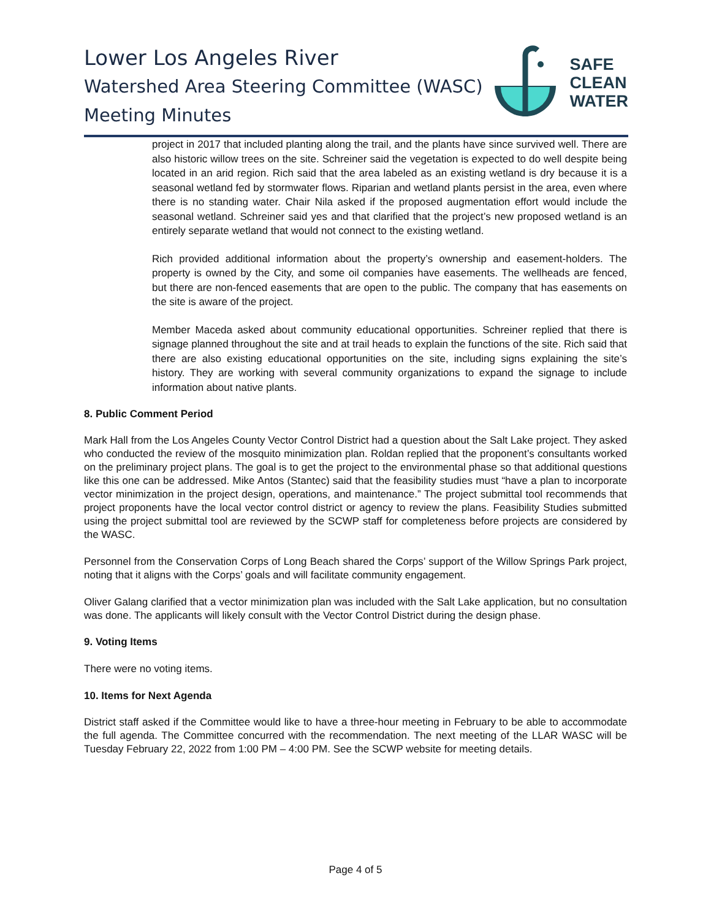Lower Los Angeles River
Watershed Area Steering Committee (WASC)
Meeting Minutes
SAFE
CLEAN
WATER
project in 2017 that included planting along the trail, and the plants have since survived well. There are also historic willow trees on the site. Schreiner said the vegetation is expected to do well despite being located in an arid region. Rich said that the area labeled as an existing wetland is dry because it is a seasonal wetland fed by stormwater flows. Riparian and wetland plants persist in the area, even where there is no standing water. Chair Nila asked if the proposed augmentation effort would include the seasonal wetland. Schreiner said yes and that clarified that the project’s new proposed wetland is an entirely separate wetland that would not connect to the existing wetland.
Rich provided additional information about the property’s ownership and easement-holders. The property is owned by the City, and some oil companies have easements. The wellheads are fenced, but there are non-fenced easements that are open to the public. The company that has easements on the site is aware of the project.
Member Maceda asked about community educational opportunities. Schreiner replied that there is signage planned throughout the site and at trail heads to explain the functions of the site. Rich said that there are also existing educational opportunities on the site, including signs explaining the site’s history. They are working with several community organizations to expand the signage to include information about native plants.
8. Public Comment Period
Mark Hall from the Los Angeles County Vector Control District had a question about the Salt Lake project. They asked who conducted the review of the mosquito minimization plan. Roldan replied that the proponent’s consultants worked on the preliminary project plans. The goal is to get the project to the environmental phase so that additional questions like this one can be addressed. Mike Antos (Stantec) said that the feasibility studies must “have a plan to incorporate vector minimization in the project design, operations, and maintenance.” The project submittal tool recommends that project proponents have the local vector control district or agency to review the plans. Feasibility Studies submitted using the project submittal tool are reviewed by the SCWP staff for completeness before projects are considered by the WASC.
Personnel from the Conservation Corps of Long Beach shared the Corps’ support of the Willow Springs Park project, noting that it aligns with the Corps’ goals and will facilitate community engagement.
Oliver Galang clarified that a vector minimization plan was included with the Salt Lake application, but no consultation was done. The applicants will likely consult with the Vector Control District during the design phase.
9. Voting Items
There were no voting items.
10. Items for Next Agenda
District staff asked if the Committee would like to have a three-hour meeting in February to be able to accommodate the full agenda. The Committee concurred with the recommendation. The next meeting of the LLAR WASC will be Tuesday February 22, 2022 from 1:00 PM – 4:00 PM. See the SCWP website for meeting details.
Page 4 of 5